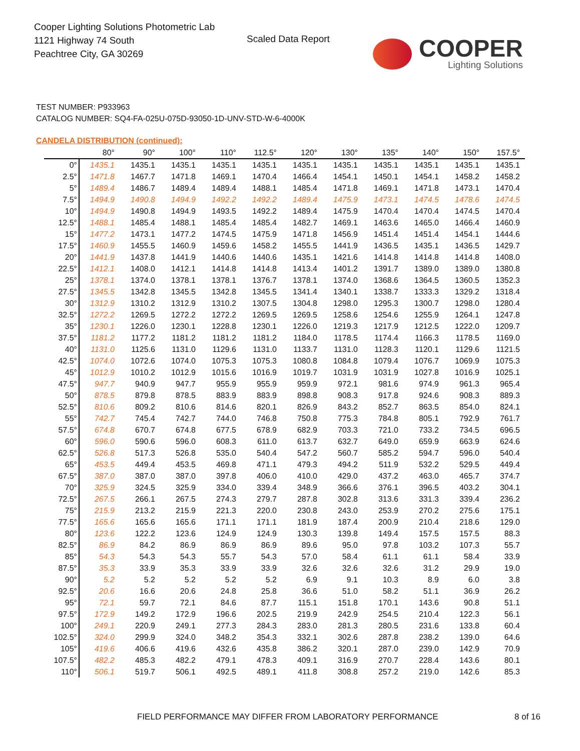Cooper Lighting Solutions Photometric Lab
1121 Highway 74 South
Peachtree City, GA 30269
Scaled Data Report
COOPER
Lighting Solutions
TEST NUMBER: P933963
CATALOG NUMBER: SQ4-FA-025U-075D-93050-1D-UNV-STD-W-6-4000K
CANDELA DISTRIBUTION (continued):
| | 80° | 90° | 100° | 110° | 112.5° | 120° | 130° | 135° | 140° | 150° | 157.5° |
| --- | --- | --- | --- | --- | --- | --- | --- | --- | --- | --- | --- |
| 0° | 1435.1 | 1435.1 | 1435.1 | 1435.1 | 1435.1 | 1435.1 | 1435.1 | 1435.1 | 1435.1 | 1435.1 | 1435.1 |
| 2.5° | 1471.8 | 1467.7 | 1471.8 | 1469.1 | 1470.4 | 1466.4 | 1454.1 | 1450.1 | 1454.1 | 1458.2 | 1458.2 |
| 5° | 1489.4 | 1486.7 | 1489.4 | 1489.4 | 1488.1 | 1485.4 | 1471.8 | 1469.1 | 1471.8 | 1473.1 | 1470.4 |
| 7.5° | 1494.9 | 1490.8 | 1494.9 | 1492.2 | 1492.2 | 1489.4 | 1475.9 | 1473.1 | 1474.5 | 1478.6 | 1474.5 |
| 10° | 1494.9 | 1490.8 | 1494.9 | 1493.5 | 1492.2 | 1489.4 | 1475.9 | 1470.4 | 1470.4 | 1474.5 | 1470.4 |
| 12.5° | 1488.1 | 1485.4 | 1488.1 | 1485.4 | 1485.4 | 1482.7 | 1469.1 | 1463.6 | 1465.0 | 1466.4 | 1460.9 |
| 15° | 1477.2 | 1473.1 | 1477.2 | 1474.5 | 1475.9 | 1471.8 | 1456.9 | 1451.4 | 1451.4 | 1454.1 | 1444.6 |
| 17.5° | 1460.9 | 1455.5 | 1460.9 | 1459.6 | 1458.2 | 1455.5 | 1441.9 | 1436.5 | 1435.1 | 1436.5 | 1429.7 |
| 20° | 1441.9 | 1437.8 | 1441.9 | 1440.6 | 1440.6 | 1435.1 | 1421.6 | 1414.8 | 1414.8 | 1414.8 | 1408.0 |
| 22.5° | 1412.1 | 1408.0 | 1412.1 | 1414.8 | 1414.8 | 1413.4 | 1401.2 | 1391.7 | 1389.0 | 1389.0 | 1380.8 |
| 25° | 1378.1 | 1374.0 | 1378.1 | 1378.1 | 1376.7 | 1378.1 | 1374.0 | 1368.6 | 1364.5 | 1360.5 | 1352.3 |
| 27.5° | 1345.5 | 1342.8 | 1345.5 | 1342.8 | 1345.5 | 1341.4 | 1340.1 | 1338.7 | 1333.3 | 1329.2 | 1318.4 |
| 30° | 1312.9 | 1310.2 | 1312.9 | 1310.2 | 1307.5 | 1304.8 | 1298.0 | 1295.3 | 1300.7 | 1298.0 | 1280.4 |
| 32.5° | 1272.2 | 1269.5 | 1272.2 | 1272.2 | 1269.5 | 1269.5 | 1258.6 | 1254.6 | 1255.9 | 1264.1 | 1247.8 |
| 35° | 1230.1 | 1226.0 | 1230.1 | 1228.8 | 1230.1 | 1226.0 | 1219.3 | 1217.9 | 1212.5 | 1222.0 | 1209.7 |
| 37.5° | 1181.2 | 1177.2 | 1181.2 | 1181.2 | 1181.2 | 1184.0 | 1178.5 | 1174.4 | 1166.3 | 1178.5 | 1169.0 |
| 40° | 1131.0 | 1125.6 | 1131.0 | 1129.6 | 1131.0 | 1133.7 | 1131.0 | 1128.3 | 1120.1 | 1129.6 | 1121.5 |
| 42.5° | 1074.0 | 1072.6 | 1074.0 | 1075.3 | 1075.3 | 1080.8 | 1084.8 | 1079.4 | 1076.7 | 1069.9 | 1075.3 |
| 45° | 1012.9 | 1010.2 | 1012.9 | 1015.6 | 1016.9 | 1019.7 | 1031.9 | 1031.9 | 1027.8 | 1016.9 | 1025.1 |
| 47.5° | 947.7 | 940.9 | 947.7 | 955.9 | 955.9 | 959.9 | 972.1 | 981.6 | 974.9 | 961.3 | 965.4 |
| 50° | 878.5 | 879.8 | 878.5 | 883.9 | 883.9 | 898.8 | 908.3 | 917.8 | 924.6 | 908.3 | 889.3 |
| 52.5° | 810.6 | 809.2 | 810.6 | 814.6 | 820.1 | 826.9 | 843.2 | 852.7 | 863.5 | 854.0 | 824.1 |
| 55° | 742.7 | 745.4 | 742.7 | 744.0 | 746.8 | 750.8 | 775.3 | 784.8 | 805.1 | 792.9 | 761.7 |
| 57.5° | 674.8 | 670.7 | 674.8 | 677.5 | 678.9 | 682.9 | 703.3 | 721.0 | 733.2 | 734.5 | 696.5 |
| 60° | 596.0 | 590.6 | 596.0 | 608.3 | 611.0 | 613.7 | 632.7 | 649.0 | 659.9 | 663.9 | 624.6 |
| 62.5° | 526.8 | 517.3 | 526.8 | 535.0 | 540.4 | 547.2 | 560.7 | 585.2 | 594.7 | 596.0 | 540.4 |
| 65° | 453.5 | 449.4 | 453.5 | 469.8 | 471.1 | 479.3 | 494.2 | 511.9 | 532.2 | 529.5 | 449.4 |
| 67.5° | 387.0 | 387.0 | 387.0 | 397.8 | 406.0 | 410.0 | 429.0 | 437.2 | 463.0 | 465.7 | 374.7 |
| 70° | 325.9 | 324.5 | 325.9 | 334.0 | 339.4 | 348.9 | 366.6 | 376.1 | 396.5 | 403.2 | 304.1 |
| 72.5° | 267.5 | 266.1 | 267.5 | 274.3 | 279.7 | 287.8 | 302.8 | 313.6 | 331.3 | 339.4 | 236.2 |
| 75° | 215.9 | 213.2 | 215.9 | 221.3 | 220.0 | 230.8 | 243.0 | 253.9 | 270.2 | 275.6 | 175.1 |
| 77.5° | 165.6 | 165.6 | 165.6 | 171.1 | 171.1 | 181.9 | 187.4 | 200.9 | 210.4 | 218.6 | 129.0 |
| 80° | 123.6 | 122.2 | 123.6 | 124.9 | 124.9 | 130.3 | 139.8 | 149.4 | 157.5 | 157.5 | 88.3 |
| 82.5° | 86.9 | 84.2 | 86.9 | 86.9 | 86.9 | 89.6 | 95.0 | 97.8 | 103.2 | 107.3 | 55.7 |
| 85° | 54.3 | 54.3 | 54.3 | 55.7 | 54.3 | 57.0 | 58.4 | 61.1 | 61.1 | 58.4 | 33.9 |
| 87.5° | 35.3 | 33.9 | 35.3 | 33.9 | 33.9 | 32.6 | 32.6 | 32.6 | 31.2 | 29.9 | 19.0 |
| 90° | 5.2 | 5.2 | 5.2 | 5.2 | 5.2 | 6.9 | 9.1 | 10.3 | 8.9 | 6.0 | 3.8 |
| 92.5° | 20.6 | 16.6 | 20.6 | 24.8 | 25.8 | 36.6 | 51.0 | 58.2 | 51.1 | 36.9 | 26.2 |
| 95° | 72.1 | 59.7 | 72.1 | 84.6 | 87.7 | 115.1 | 151.8 | 170.1 | 143.6 | 90.8 | 51.1 |
| 97.5° | 172.9 | 149.2 | 172.9 | 196.6 | 202.5 | 219.9 | 242.9 | 254.5 | 210.4 | 122.3 | 56.1 |
| 100° | 249.1 | 220.9 | 249.1 | 277.3 | 284.3 | 283.0 | 281.3 | 280.5 | 231.6 | 133.8 | 60.4 |
| 102.5° | 324.0 | 299.9 | 324.0 | 348.2 | 354.3 | 332.1 | 302.6 | 287.8 | 238.2 | 139.0 | 64.6 |
| 105° | 419.6 | 406.6 | 419.6 | 432.6 | 435.8 | 386.2 | 320.1 | 287.0 | 239.0 | 142.9 | 70.9 |
| 107.5° | 482.2 | 485.3 | 482.2 | 479.1 | 478.3 | 409.1 | 316.9 | 270.7 | 228.4 | 143.6 | 80.1 |
| 110° | 506.1 | 519.7 | 506.1 | 492.5 | 489.1 | 411.8 | 308.8 | 257.2 | 219.0 | 142.6 | 85.3 |
FIELD PERFORMANCE MAY DIFFER FROM LABORATORY PERFORMANCE
8 of 16